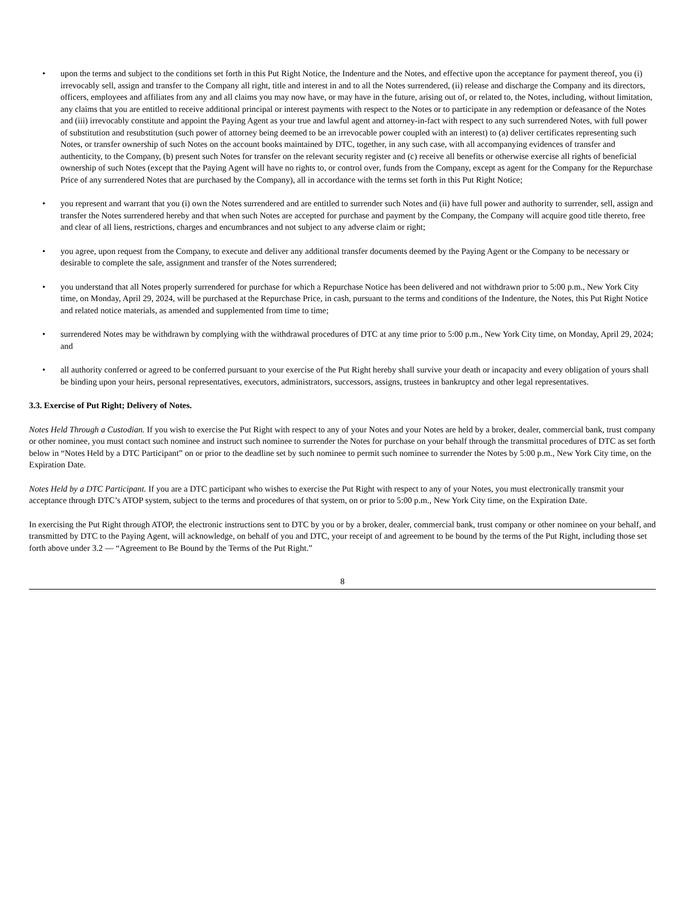• upon the terms and subject to the conditions set forth in this Put Right Notice, the Indenture and the Notes, and effective upon the acceptance for payment thereof, you (i) irrevocably sell, assign and transfer to the Company all right, title and interest in and to all the Notes surrendered, (ii) release and discharge the Company and its directors, officers, employees and affiliates from any and all claims you may now have, or may have in the future, arising out of, or related to, the Notes, including, without limitation, any claims that you are entitled to receive additional principal or interest payments with respect to the Notes or to participate in any redemption or defeasance of the Notes and (iii) irrevocably constitute and appoint the Paying Agent as your true and lawful agent and attorney-in-fact with respect to any such surrendered Notes, with full power of substitution and resubstitution (such power of attorney being deemed to be an irrevocable power coupled with an interest) to (a) deliver certificates representing such Notes, or transfer ownership of such Notes on the account books maintained by DTC, together, in any such case, with all accompanying evidences of transfer and authenticity, to the Company, (b) present such Notes for transfer on the relevant security register and (c) receive all benefits or otherwise exercise all rights of beneficial ownership of such Notes (except that the Paying Agent will have no rights to, or control over, funds from the Company, except as agent for the Company for the Repurchase Price of any surrendered Notes that are purchased by the Company), all in accordance with the terms set forth in this Put Right Notice;
• you represent and warrant that you (i) own the Notes surrendered and are entitled to surrender such Notes and (ii) have full power and authority to surrender, sell, assign and transfer the Notes surrendered hereby and that when such Notes are accepted for purchase and payment by the Company, the Company will acquire good title thereto, free and clear of all liens, restrictions, charges and encumbrances and not subject to any adverse claim or right;
• you agree, upon request from the Company, to execute and deliver any additional transfer documents deemed by the Paying Agent or the Company to be necessary or desirable to complete the sale, assignment and transfer of the Notes surrendered;
• you understand that all Notes properly surrendered for purchase for which a Repurchase Notice has been delivered and not withdrawn prior to 5:00 p.m., New York City time, on Monday, April 29, 2024, will be purchased at the Repurchase Price, in cash, pursuant to the terms and conditions of the Indenture, the Notes, this Put Right Notice and related notice materials, as amended and supplemented from time to time;
• surrendered Notes may be withdrawn by complying with the withdrawal procedures of DTC at any time prior to 5:00 p.m., New York City time, on Monday, April 29, 2024; and
• all authority conferred or agreed to be conferred pursuant to your exercise of the Put Right hereby shall survive your death or incapacity and every obligation of yours shall be binding upon your heirs, personal representatives, executors, administrators, successors, assigns, trustees in bankruptcy and other legal representatives.
3.3. Exercise of Put Right; Delivery of Notes.
Notes Held Through a Custodian. If you wish to exercise the Put Right with respect to any of your Notes and your Notes are held by a broker, dealer, commercial bank, trust company or other nominee, you must contact such nominee and instruct such nominee to surrender the Notes for purchase on your behalf through the transmittal procedures of DTC as set forth below in “Notes Held by a DTC Participant” on or prior to the deadline set by such nominee to permit such nominee to surrender the Notes by 5:00 p.m., New York City time, on the Expiration Date.
Notes Held by a DTC Participant. If you are a DTC participant who wishes to exercise the Put Right with respect to any of your Notes, you must electronically transmit your acceptance through DTC’s ATOP system, subject to the terms and procedures of that system, on or prior to 5:00 p.m., New York City time, on the Expiration Date.
In exercising the Put Right through ATOP, the electronic instructions sent to DTC by you or by a broker, dealer, commercial bank, trust company or other nominee on your behalf, and transmitted by DTC to the Paying Agent, will acknowledge, on behalf of you and DTC, your receipt of and agreement to be bound by the terms of the Put Right, including those set forth above under 3.2 — “Agreement to Be Bound by the Terms of the Put Right.”
8